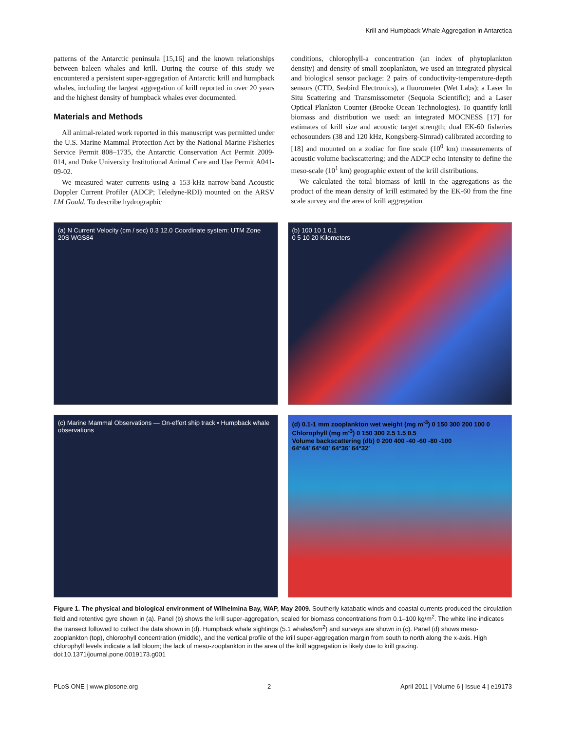Krill and Humpback Whale Aggregation in Antarctica
patterns of the Antarctic peninsula [15,16] and the known relationships between baleen whales and krill. During the course of this study we encountered a persistent super-aggregation of Antarctic krill and humpback whales, including the largest aggregation of krill reported in over 20 years and the highest density of humpback whales ever documented.
Materials and Methods
All animal-related work reported in this manuscript was permitted under the U.S. Marine Mammal Protection Act by the National Marine Fisheries Service Permit 808–1735, the Antarctic Conservation Act Permit 2009-014, and Duke University Institutional Animal Care and Use Permit A041-09-02.
We measured water currents using a 153-kHz narrow-band Acoustic Doppler Current Profiler (ADCP; Teledyne-RDI) mounted on the ARSV LM Gould. To describe hydrographic
conditions, chlorophyll-a concentration (an index of phytoplankton density) and density of small zooplankton, we used an integrated physical and biological sensor package: 2 pairs of conductivity-temperature-depth sensors (CTD, Seabird Electronics), a fluorometer (Wet Labs); a Laser In Situ Scattering and Transmissometer (Sequoia Scientific); and a Laser Optical Plankton Counter (Brooke Ocean Technologies). To quantify krill biomass and distribution we used: an integrated MOCNESS [17] for estimates of krill size and acoustic target strength; dual EK-60 fisheries echosounders (38 and 120 kHz, Kongsberg-Simrad) calibrated according to [18] and mounted on a zodiac for fine scale (10<sup>0</sup> km) measurements of acoustic volume backscattering; and the ADCP echo intensity to define the meso-scale (10<sup>1</sup> km) geographic extent of the krill distributions.
We calculated the total biomass of krill in the aggregations as the product of the mean density of krill estimated by the EK-60 from the fine scale survey and the area of krill aggregation
(a) N Current Velocity (cm / sec) 0.3 12.0 Coordinate system: UTM Zone 20S WGS84
(b) 100 10 1 0.1
0 5 10 20 Kilometers
(c) Marine Mammal Observations — On-effort ship track • Humpback whale observations
(d) 0.1-1 mm zooplankton wet weight (mg m<sup>-3</sup>) 0 150 300 200 100 0
Chlorophyll (mg m<sup>-3</sup>) 0 150 300 2.5 1.5 0.5
Volume backscattering (db) 0 200 400 -40 -60 -80 -100
64°44′ 64°40′ 64°36′ 64°32′
Figure 1. The physical and biological environment of Wilhelmina Bay, WAP, May 2009. Southerly katabatic winds and coastal currents produced the circulation field and retentive gyre shown in (a). Panel (b) shows the krill super-aggregation, scaled for biomass concentrations from 0.1–100 kg/m<sup>2</sup>. The white line indicates the transect followed to collect the data shown in (d). Humpback whale sightings (5.1 whales/km<sup>2</sup>) and surveys are shown in (c). Panel (d) shows meso-zooplankton (top), chlorophyll concentration (middle), and the vertical profile of the krill super-aggregation margin from south to north along the x-axis. High chlorophyll levels indicate a fall bloom; the lack of meso-zooplankton in the area of the krill aggregation is likely due to krill grazing.
doi:10.1371/journal.pone.0019173.g001
PLoS ONE | www.plosone.org 2 April 2011 | Volume 6 | Issue 4 | e19173